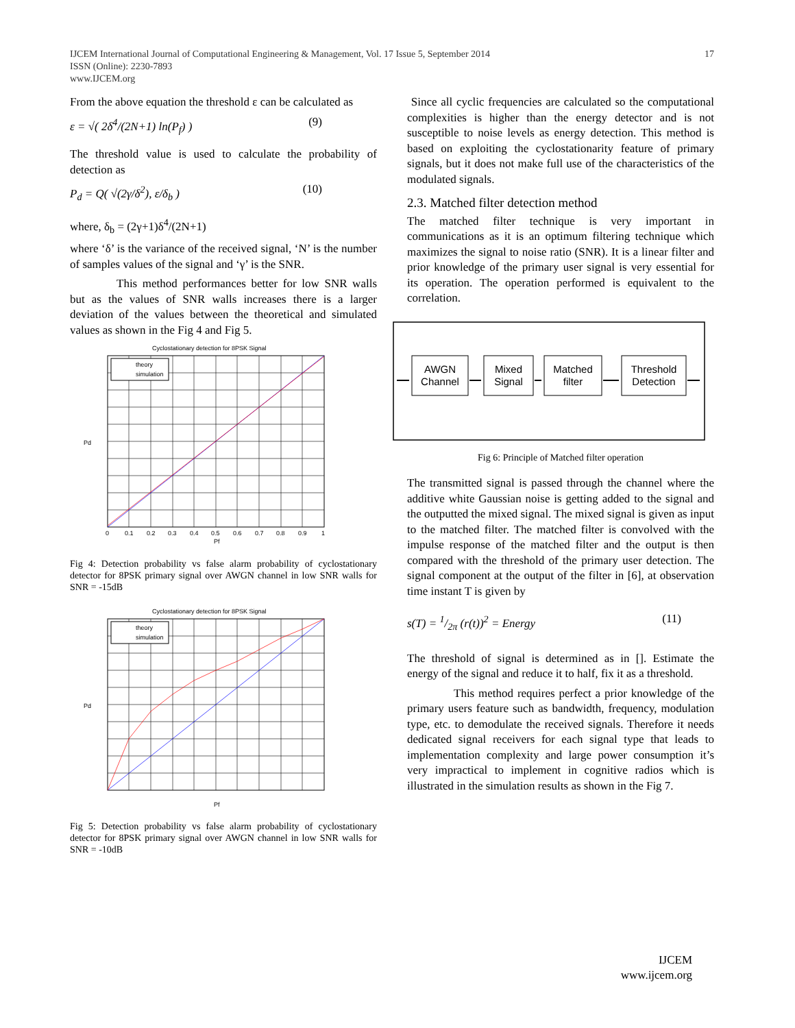IJCEM International Journal of Computational Engineering & Management, Vol. 17 Issue 5, September 2014 17
ISSN (Online): 2230-7893
www.IJCEM.org
From the above equation the threshold ε can be calculated as
ε = √( 2δ<sup>4</sup>/(2N+1) ln(P<sub>f</sub>) ) (9)
The threshold value is used to calculate the probability of detection as
P<sub>d</sub> = Q( √(2γ/δ<sup>2</sup>), ε/δ<sub>b</sub> ) (10)
where, δ<sub>b</sub> = (2γ+1)δ<sup>4</sup>/(2N+1)
where ‘δ’ is the variance of the received signal, ‘N’ is the number of samples values of the signal and ‘γ’ is the SNR.
This method performances better for low SNR walls but as the values of SNR walls increases there is a larger deviation of the values between the theoretical and simulated values as shown in the Fig 4 and Fig 5.
Cyclostationary detection for 8PSK Signal
theory
simulation
Pd
Pf
0
0.1
0.2
0.3
0.4
0.5
0.6
0.7
0.8
0.9
1
Fig 4: Detection probability vs false alarm probability of cyclostationary detector for 8PSK primary signal over AWGN channel in low SNR walls for SNR = -15dB
Cyclostationary detection for 8PSK Signal
theory
simulation
Pd
Pf
Fig 5: Detection probability vs false alarm probability of cyclostationary detector for 8PSK primary signal over AWGN channel in low SNR walls for SNR = -10dB
Since all cyclic frequencies are calculated so the computational complexities is higher than the energy detector and is not susceptible to noise levels as energy detection. This method is based on exploiting the cyclostationarity feature of primary signals, but it does not make full use of the characteristics of the modulated signals.
2.3. Matched filter detection method
The matched filter technique is very important in communications as it is an optimum filtering technique which maximizes the signal to noise ratio (SNR). It is a linear filter and prior knowledge of the primary user signal is very essential for its operation. The operation performed is equivalent to the correlation.
AWGN
Channel
Mixed
Signal
Matched
filter
Threshold
Detection
Fig 6: Principle of Matched filter operation
The transmitted signal is passed through the channel where the additive white Gaussian noise is getting added to the signal and the outputted the mixed signal. The mixed signal is given as input to the matched filter. The matched filter is convolved with the impulse response of the matched filter and the output is then compared with the threshold of the primary user detection. The signal component at the output of the filter in [6], at observation time instant T is given by
s(T) = 1/2π (r(t))<sup>2</sup> = Energy (11)
The threshold of signal is determined as in []. Estimate the energy of the signal and reduce it to half, fix it as a threshold.
This method requires perfect a prior knowledge of the primary users feature such as bandwidth, frequency, modulation type, etc. to demodulate the received signals. Therefore it needs dedicated signal receivers for each signal type that leads to implementation complexity and large power consumption it’s very impractical to implement in cognitive radios which is illustrated in the simulation results as shown in the Fig 7.
IJCEM
www.ijcem.org